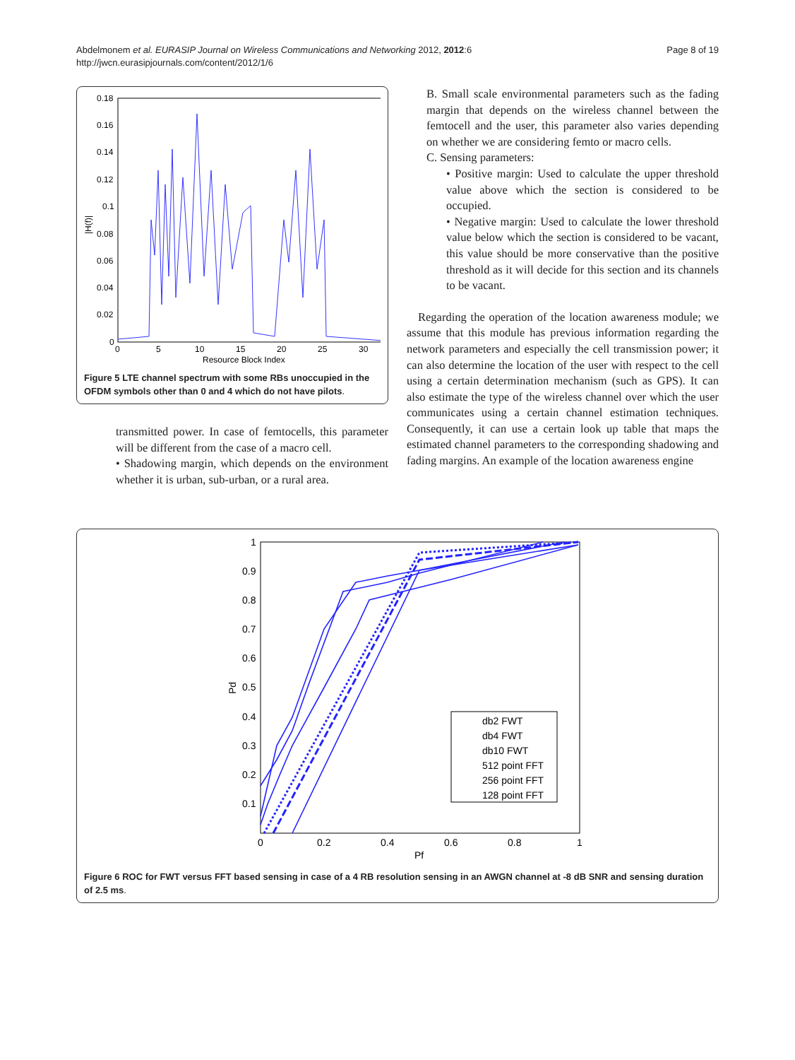Abdelmonem et al. EURASIP Journal on Wireless Communications and Networking 2012, 2012:6
http://jwcn.eurasipjournals.com/content/2012/1/6
Page 8 of 19
0.18
0.16
0.14
0.12
0.1
0.08
0.06
0.04
0.02
0
0
5
10
15
20
25
30
Resource Block Index
|H(f)|
Figure 5 LTE channel spectrum with some RBs unoccupied in the OFDM symbols other than 0 and 4 which do not have pilots.
transmitted power. In case of femtocells, this parameter will be different from the case of a macro cell.
• Shadowing margin, which depends on the environment whether it is urban, sub-urban, or a rural area.
B. Small scale environmental parameters such as the fading margin that depends on the wireless channel between the femtocell and the user, this parameter also varies depending on whether we are considering femto or macro cells.
C. Sensing parameters:
• Positive margin: Used to calculate the upper threshold value above which the section is considered to be occupied.
• Negative margin: Used to calculate the lower threshold value below which the section is considered to be vacant, this value should be more conservative than the positive threshold as it will decide for this section and its channels to be vacant.
Regarding the operation of the location awareness module; we assume that this module has previous information regarding the network parameters and especially the cell transmission power; it can also determine the location of the user with respect to the cell using a certain determination mechanism (such as GPS). It can also estimate the type of the wireless channel over which the user communicates using a certain channel estimation techniques. Consequently, it can use a certain look up table that maps the estimated channel parameters to the corresponding shadowing and fading margins. An example of the location awareness engine
1
0.9
0.8
0.7
0.6
0.5
0.4
0.3
0.2
0.1
0
0.2
0.4
0.6
0.8
1
Pf
Pd
db2 FWT
db4 FWT
db10 FWT
512 point FFT
256 point FFT
128 point FFT
Figure 6 ROC for FWT versus FFT based sensing in case of a 4 RB resolution sensing in an AWGN channel at -8 dB SNR and sensing duration of 2.5 ms.